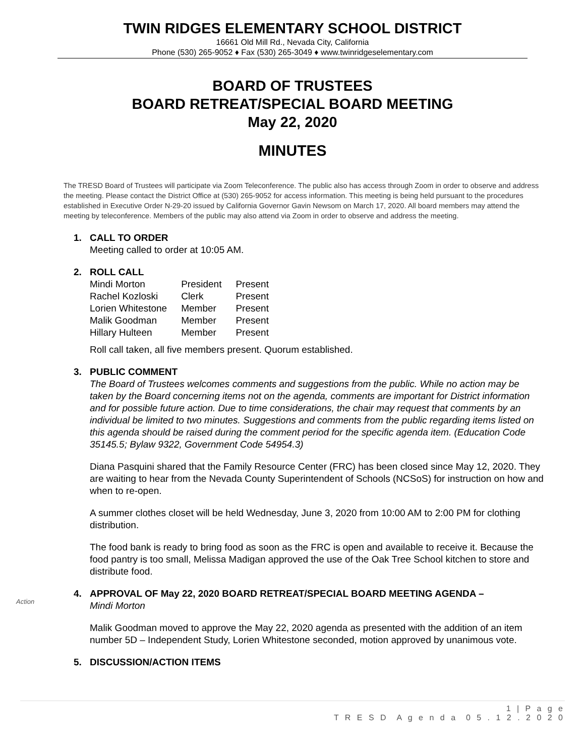TWIN RIDGES ELEMENTARY SCHOOL DISTRICT
16661 Old Mill Rd., Nevada City, California
Phone (530) 265-9052 ♦ Fax (530) 265-3049 ♦ www.twinridgeselementary.com
BOARD OF TRUSTEES
BOARD RETREAT/SPECIAL BOARD MEETING
May 22, 2020
MINUTES
The TRESD Board of Trustees will participate via Zoom Teleconference. The public also has access through Zoom in order to observe and address the meeting. Please contact the District Office at (530) 265-9052 for access information. This meeting is being held pursuant to the procedures established in Executive Order N-29-20 issued by California Governor Gavin Newsom on March 17, 2020. All board members may attend the meeting by teleconference. Members of the public may also attend via Zoom in order to observe and address the meeting.
1. CALL TO ORDER
Meeting called to order at 10:05 AM.
2. ROLL CALL
| Mindi Morton | President | Present |
| Rachel Kozloski | Clerk | Present |
| Lorien Whitestone | Member | Present |
| Malik Goodman | Member | Present |
| Hillary Hulteen | Member | Present |
Roll call taken, all five members present. Quorum established.
3. PUBLIC COMMENT
The Board of Trustees welcomes comments and suggestions from the public. While no action may be taken by the Board concerning items not on the agenda, comments are important for District information and for possible future action. Due to time considerations, the chair may request that comments by an individual be limited to two minutes. Suggestions and comments from the public regarding items listed on this agenda should be raised during the comment period for the specific agenda item. (Education Code 35145.5; Bylaw 9322, Government Code 54954.3)
Diana Pasquini shared that the Family Resource Center (FRC) has been closed since May 12, 2020. They are waiting to hear from the Nevada County Superintendent of Schools (NCSoS) for instruction on how and when to re-open.
A summer clothes closet will be held Wednesday, June 3, 2020 from 10:00 AM to 2:00 PM for clothing distribution.
The food bank is ready to bring food as soon as the FRC is open and available to receive it. Because the food pantry is too small, Melissa Madigan approved the use of the Oak Tree School kitchen to store and distribute food.
Action
4. APPROVAL OF May 22, 2020 BOARD RETREAT/SPECIAL BOARD MEETING AGENDA –
Mindi Morton
Malik Goodman moved to approve the May 22, 2020 agenda as presented with the addition of an item number 5D – Independent Study, Lorien Whitestone seconded, motion approved by unanimous vote.
5. DISCUSSION/ACTION ITEMS
1 | P a g e
T R E S D A g e n d a 0 5 . 1 2 . 2 0 2 0